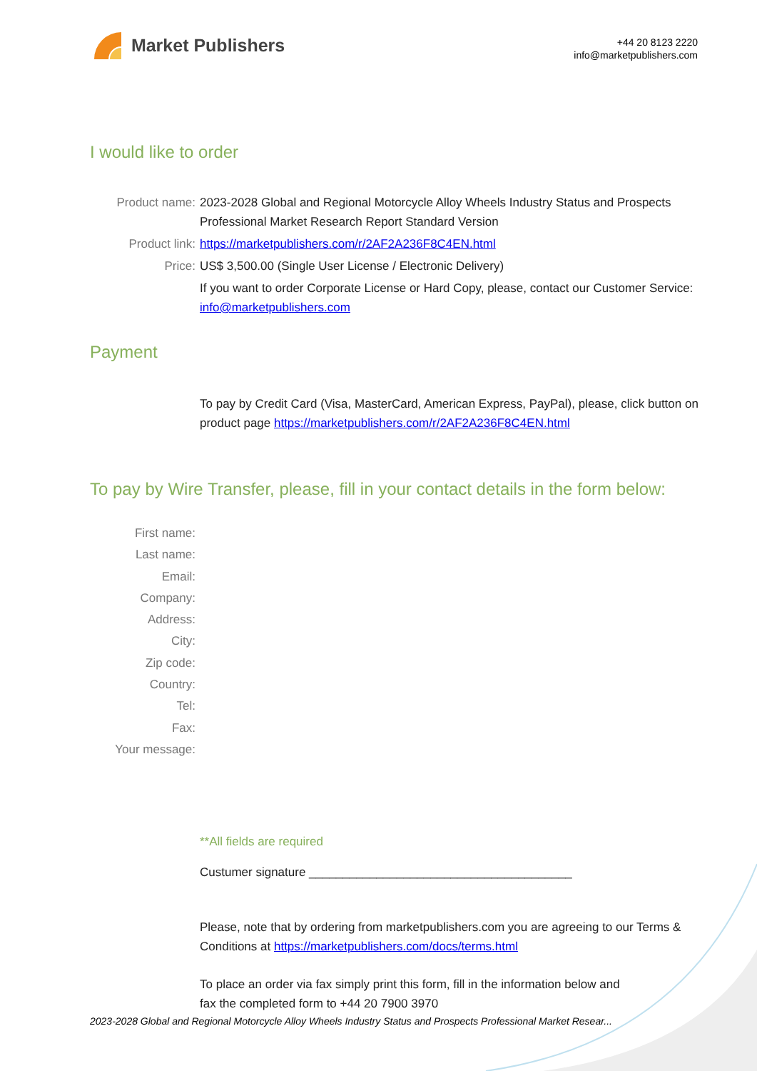Market Publishers
+44 20 8123 2220
info@marketpublishers.com
I would like to order
Product name: 2023-2028 Global and Regional Motorcycle Alloy Wheels Industry Status and Prospects Professional Market Research Report Standard Version
Product link: https://marketpublishers.com/r/2AF2A236F8C4EN.html
Price: US$ 3,500.00 (Single User License / Electronic Delivery)
If you want to order Corporate License or Hard Copy, please, contact our Customer Service:
info@marketpublishers.com
Payment
To pay by Credit Card (Visa, MasterCard, American Express, PayPal), please, click button on product page https://marketpublishers.com/r/2AF2A236F8C4EN.html
To pay by Wire Transfer, please, fill in your contact details in the form below:
First name:
Last name:
Email:
Company:
Address:
City:
Zip code:
Country:
Tel:
Fax:
Your message:
**All fields are required
Custumer signature _______________________________________
Please, note that by ordering from marketpublishers.com you are agreeing to our Terms & Conditions at https://marketpublishers.com/docs/terms.html
To place an order via fax simply print this form, fill in the information below and fax the completed form to +44 20 7900 3970
2023-2028 Global and Regional Motorcycle Alloy Wheels Industry Status and Prospects Professional Market Resear...